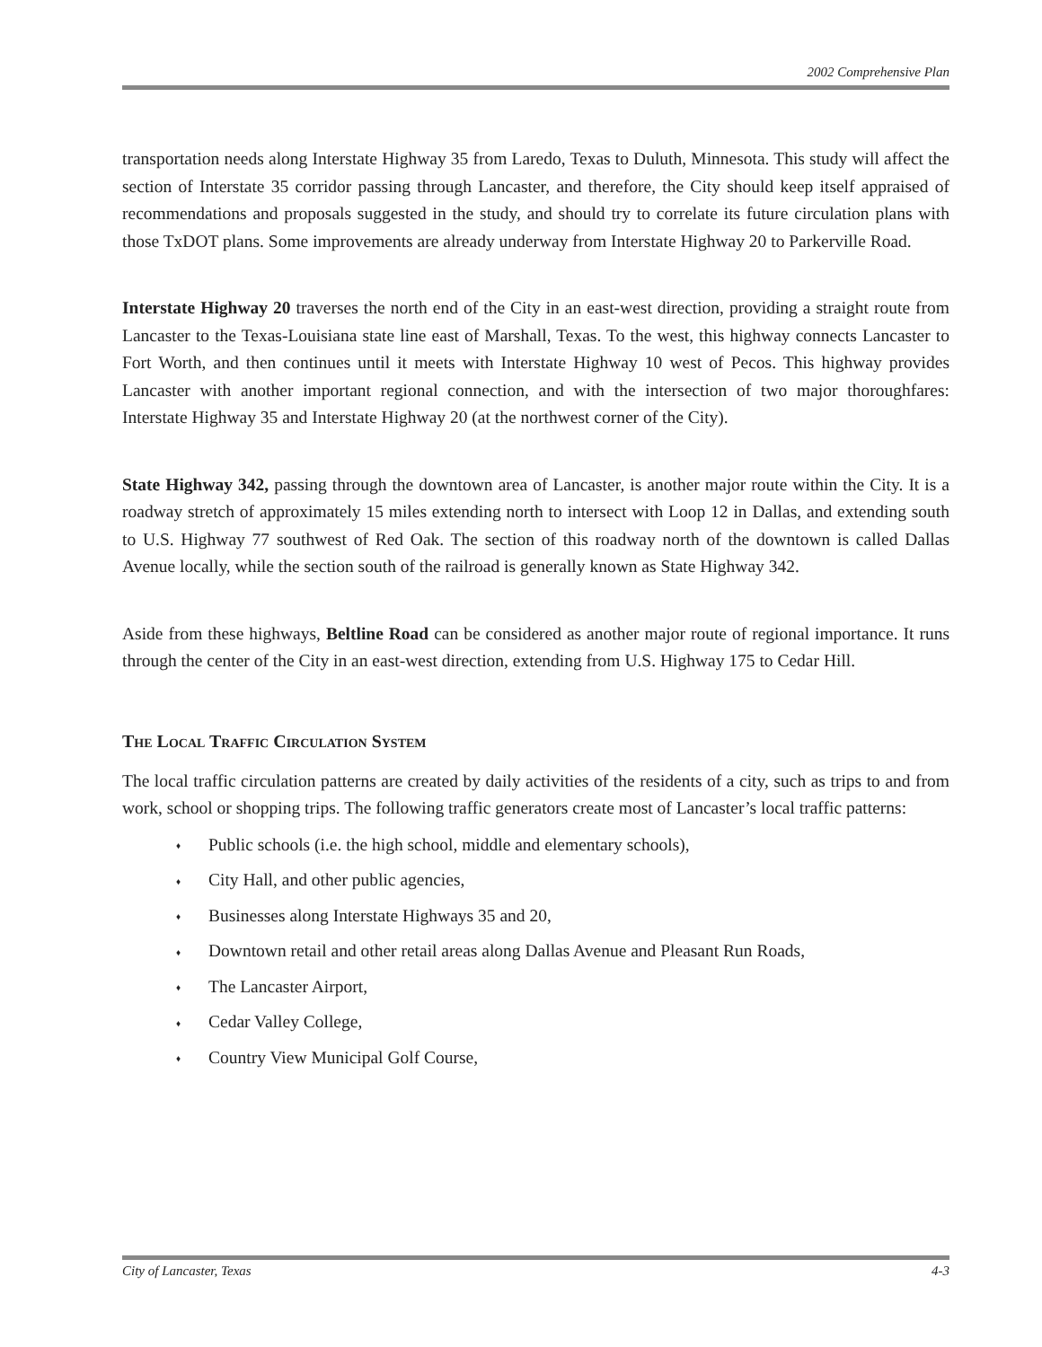2002 Comprehensive Plan
transportation needs along Interstate Highway 35 from Laredo, Texas to Duluth, Minnesota. This study will affect the section of Interstate 35 corridor passing through Lancaster, and therefore, the City should keep itself appraised of recommendations and proposals suggested in the study, and should try to correlate its future circulation plans with those TxDOT plans. Some improvements are already underway from Interstate Highway 20 to Parkerville Road.
Interstate Highway 20 traverses the north end of the City in an east-west direction, providing a straight route from Lancaster to the Texas-Louisiana state line east of Marshall, Texas. To the west, this highway connects Lancaster to Fort Worth, and then continues until it meets with Interstate Highway 10 west of Pecos. This highway provides Lancaster with another important regional connection, and with the intersection of two major thoroughfares: Interstate Highway 35 and Interstate Highway 20 (at the northwest corner of the City).
State Highway 342, passing through the downtown area of Lancaster, is another major route within the City. It is a roadway stretch of approximately 15 miles extending north to intersect with Loop 12 in Dallas, and extending south to U.S. Highway 77 southwest of Red Oak. The section of this roadway north of the downtown is called Dallas Avenue locally, while the section south of the railroad is generally known as State Highway 342.
Aside from these highways, Beltline Road can be considered as another major route of regional importance. It runs through the center of the City in an east-west direction, extending from U.S. Highway 175 to Cedar Hill.
The Local Traffic Circulation System
The local traffic circulation patterns are created by daily activities of the residents of a city, such as trips to and from work, school or shopping trips. The following traffic generators create most of Lancaster’s local traffic patterns:
♦ Public schools (i.e. the high school, middle and elementary schools),
♦ City Hall, and other public agencies,
♦ Businesses along Interstate Highways 35 and 20,
♦ Downtown retail and other retail areas along Dallas Avenue and Pleasant Run Roads,
♦ The Lancaster Airport,
♦ Cedar Valley College,
♦ Country View Municipal Golf Course,
City of Lancaster, Texas 4-3